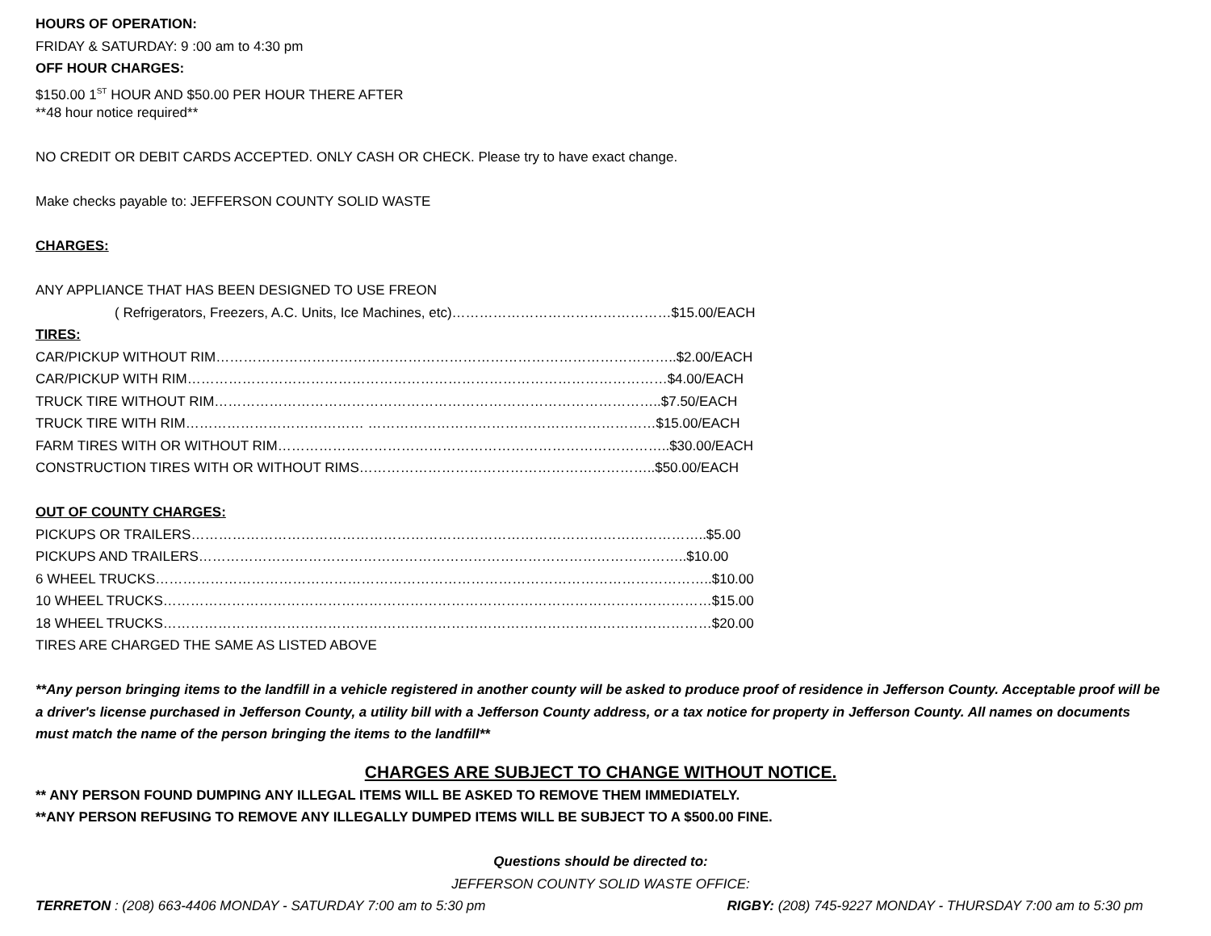HOURS OF OPERATION:
FRIDAY & SATURDAY: 9 :00 am to 4:30 pm
OFF HOUR CHARGES:
$150.00 1<sup>ST</sup> HOUR AND $50.00 PER HOUR THERE AFTER
**48 hour notice required**
NO CREDIT OR DEBIT CARDS ACCEPTED. ONLY CASH OR CHECK. Please try to have exact change.
Make checks payable to: JEFFERSON COUNTY SOLID WASTE
CHARGES:
ANY APPLIANCE THAT HAS BEEN DESIGNED TO USE FREON
( Refrigerators, Freezers, A.C. Units, Ice Machines, etc)…………………………………………$15.00/EACH
TIRES:
CAR/PICKUP WITHOUT RIM………………………………………………………………………………………..$2.00/EACH
CAR/PICKUP WITH RIM……………………………………………………………………………………………$4.00/EACH
TRUCK TIRE WITHOUT RIM……………………………………………………………………………………..$7.50/EACH
TRUCK TIRE WITH RIM………………………………… ………………………………………………………$15.00/EACH
FARM TIRES WITH OR WITHOUT RIM…………………………………………………………………………..$30.00/EACH
CONSTRUCTION TIRES WITH OR WITHOUT RIMS………………………………………………………..$50.00/EACH
OUT OF COUNTY CHARGES:
PICKUPS OR TRAILERS…………………………………………………………………………………………………..$5.00
PICKUPS AND TRAILERS……………………………………………………………………………………………..$10.00
6 WHEEL TRUCKS…………………………………………………………………………………………………………..$10.00
10 WHEEL TRUCKS…………………………………………………………………………………………………………$15.00
18 WHEEL TRUCKS…………………………………………………………………………………………………………$20.00
TIRES ARE CHARGED THE SAME AS LISTED ABOVE
**Any person bringing items to the landfill in a vehicle registered in another county will be asked to produce proof of residence in Jefferson County. Acceptable proof will be a driver's license purchased in Jefferson County, a utility bill with a Jefferson County address, or a tax notice for property in Jefferson County. All names on documents must match the name of the person bringing the items to the landfill**
CHARGES ARE SUBJECT TO CHANGE WITHOUT NOTICE.
** ANY PERSON FOUND DUMPING ANY ILLEGAL ITEMS WILL BE ASKED TO REMOVE THEM IMMEDIATELY.
**ANY PERSON REFUSING TO REMOVE ANY ILLEGALLY DUMPED ITEMS WILL BE SUBJECT TO A $500.00 FINE.
Questions should be directed to:
JEFFERSON COUNTY SOLID WASTE OFFICE:
TERRETON : (208) 663-4406 MONDAY - SATURDAY 7:00 am to 5:30 pm RIGBY: (208) 745-9227 MONDAY - THURSDAY 7:00 am to 5:30 pm